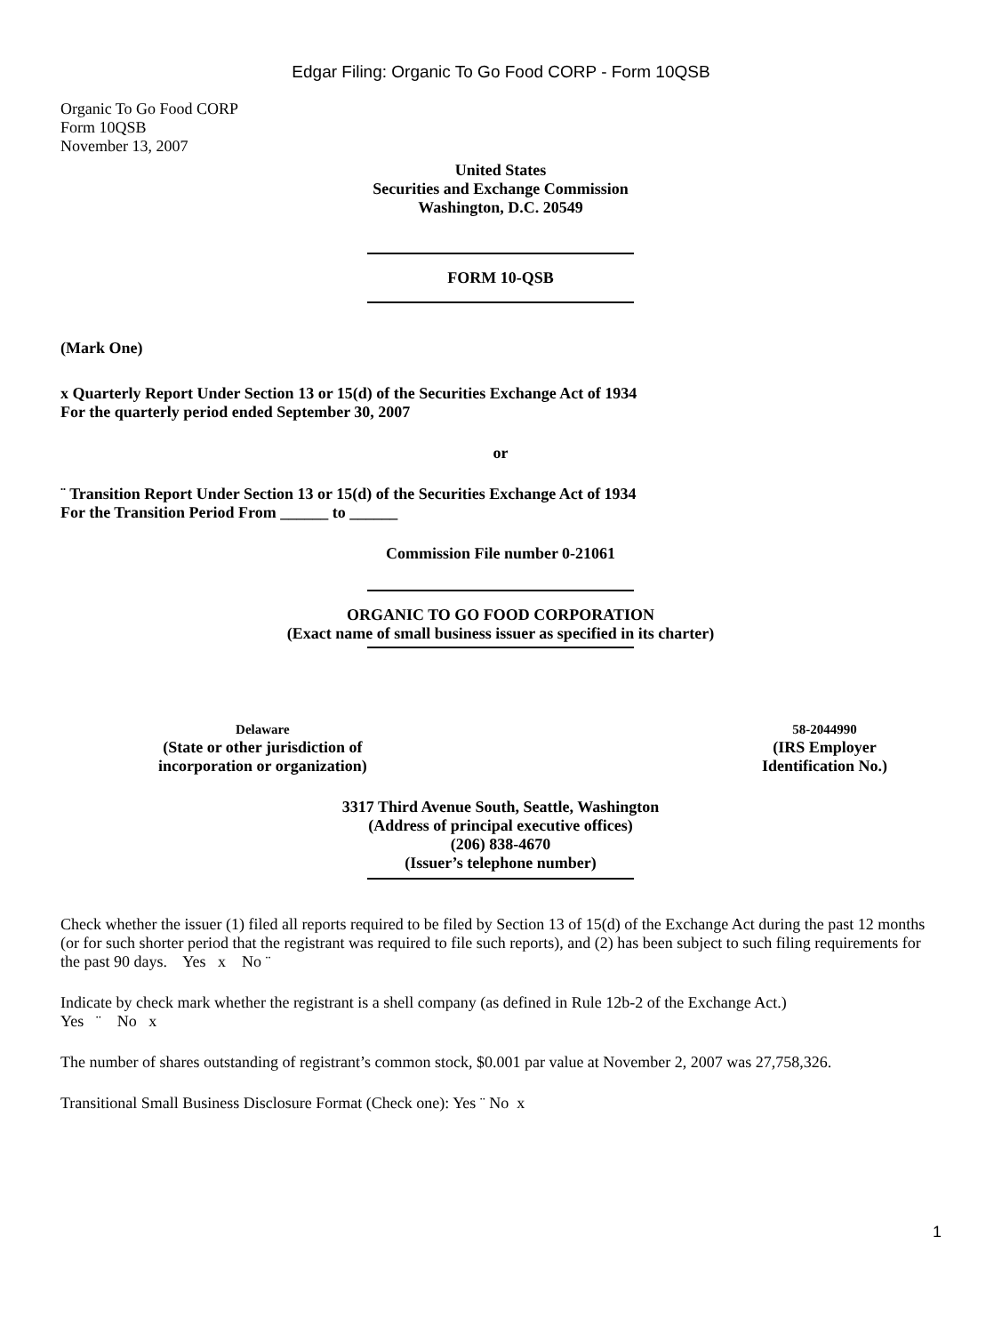Edgar Filing: Organic To Go Food CORP - Form 10QSB
Organic To Go Food CORP
Form 10QSB
November 13, 2007
United States
Securities and Exchange Commission
Washington, D.C. 20549
FORM 10-QSB
(Mark One)
x Quarterly Report Under Section 13 or 15(d) of the Securities Exchange Act of 1934
For the quarterly period ended September 30, 2007
or
¨ Transition Report Under Section 13 or 15(d) of the Securities Exchange Act of 1934
For the Transition Period From ______ to ______
Commission File number 0-21061
ORGANIC TO GO FOOD CORPORATION
(Exact name of small business issuer as specified in its charter)
Delaware
(State or other jurisdiction of
incorporation or organization)
58-2044990
(IRS Employer
Identification No.)
3317 Third Avenue South, Seattle, Washington
(Address of principal executive offices)
(206) 838-4670
(Issuer’s telephone number)
Check whether the issuer (1) filed all reports required to be filed by Section 13 of 15(d) of the Exchange Act during the past 12 months (or for such shorter period that the registrant was required to file such reports), and (2) has been subject to such filing requirements for the past 90 days. Yes x No ¨
Indicate by check mark whether the registrant is a shell company (as defined in Rule 12b-2 of the Exchange Act.)
Yes ¨ No x
The number of shares outstanding of registrant’s common stock, $0.001 par value at November 2, 2007 was 27,758,326.
Transitional Small Business Disclosure Format (Check one): Yes ¨ No x
1